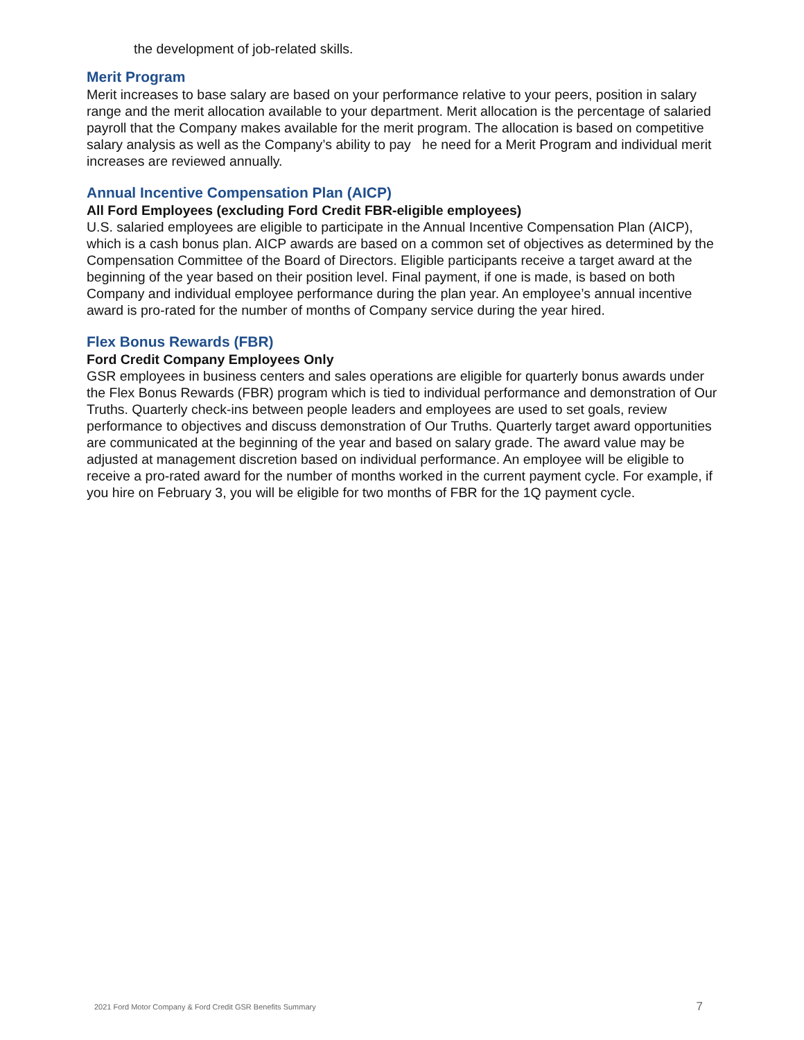the development of job-related skills.
Merit Program
Merit increases to base salary are based on your performance relative to your peers, position in salary range and the merit allocation available to your department. Merit allocation is the percentage of salaried payroll that the Company makes available for the merit program. The allocation is based on competitive salary analysis as well as the Company’s ability to pay he need for a Merit Program and individual merit increases are reviewed annually.
Annual Incentive Compensation Plan (AICP)
All Ford Employees (excluding Ford Credit FBR-eligible employees)
U.S. salaried employees are eligible to participate in the Annual Incentive Compensation Plan (AICP), which is a cash bonus plan. AICP awards are based on a common set of objectives as determined by the Compensation Committee of the Board of Directors. Eligible participants receive a target award at the beginning of the year based on their position level. Final payment, if one is made, is based on both Company and individual employee performance during the plan year. An employee’s annual incentive award is pro-rated for the number of months of Company service during the year hired.
Flex Bonus Rewards (FBR)
Ford Credit Company Employees Only
GSR employees in business centers and sales operations are eligible for quarterly bonus awards under the Flex Bonus Rewards (FBR) program which is tied to individual performance and demonstration of Our Truths. Quarterly check-ins between people leaders and employees are used to set goals, review performance to objectives and discuss demonstration of Our Truths. Quarterly target award opportunities are communicated at the beginning of the year and based on salary grade. The award value may be adjusted at management discretion based on individual performance. An employee will be eligible to receive a pro-rated award for the number of months worked in the current payment cycle. For example, if you hire on February 3, you will be eligible for two months of FBR for the 1Q payment cycle.
2021 Ford Motor Company & Ford Credit GSR Benefits Summary 7